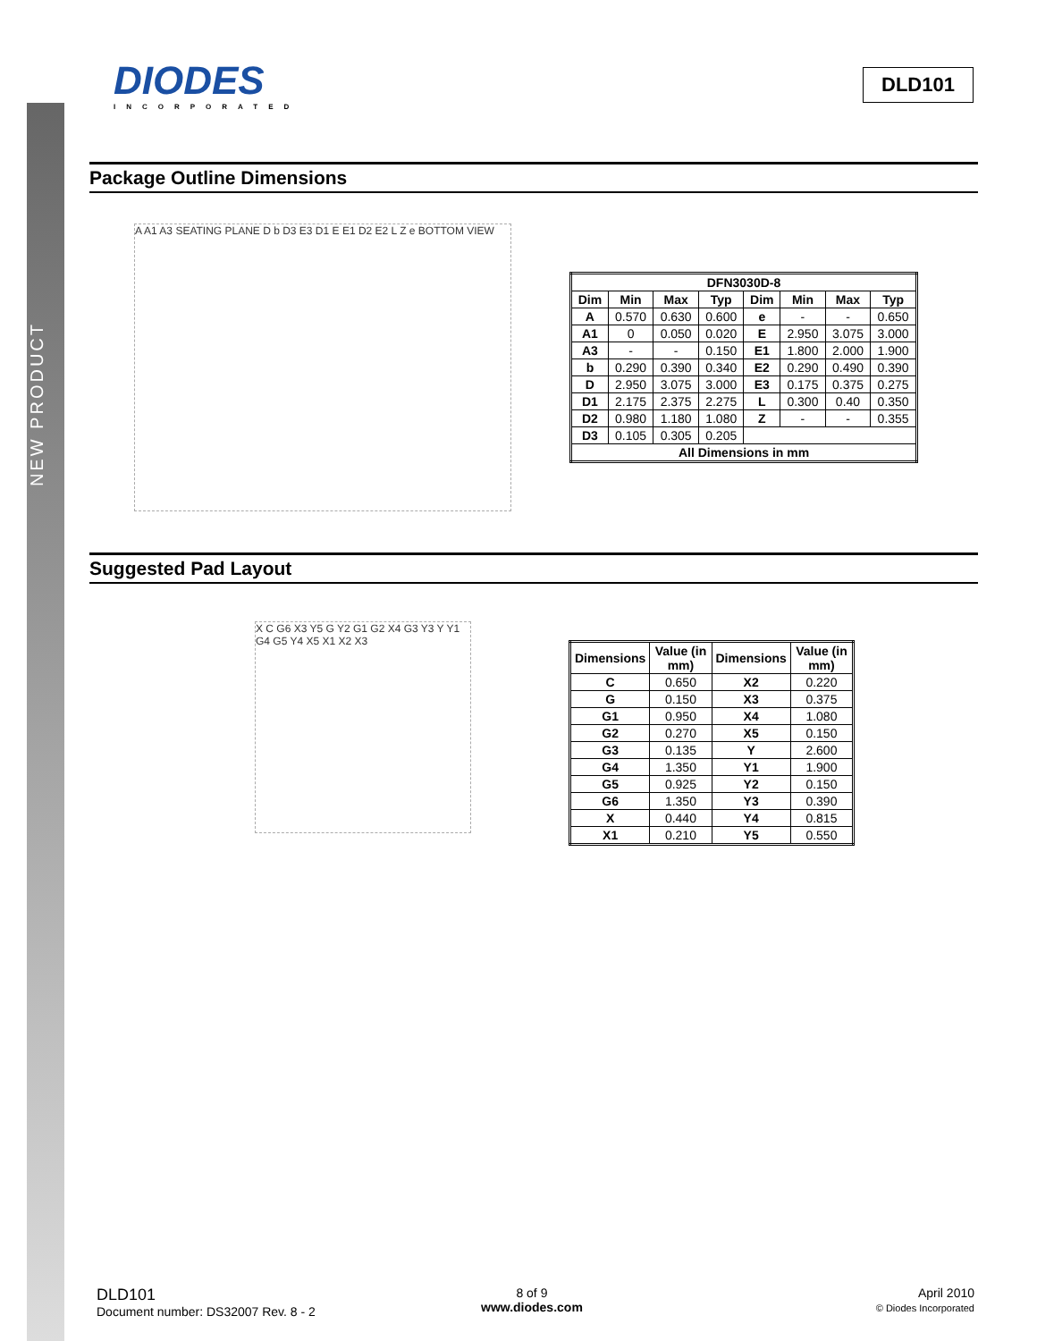NEW PRODUCT
DIODES
INCORPORATED
DLD101
Package Outline Dimensions
A A1 A3 SEATING PLANE D b D3 E3 D1 E E1 D2 E2 L Z e BOTTOM VIEW
| DFN3030D-8 | | | | | | | |
| --- | --- | --- | --- | --- | --- | --- | --- |
| Dim | Min | Max | Typ | Dim | Min | Max | Typ |
| A | 0.570 | 0.630 | 0.600 | e | - | - | 0.650 |
| A1 | 0 | 0.050 | 0.020 | E | 2.950 | 3.075 | 3.000 |
| A3 | - | - | 0.150 | E1 | 1.800 | 2.000 | 1.900 |
| b | 0.290 | 0.390 | 0.340 | E2 | 0.290 | 0.490 | 0.390 |
| D | 2.950 | 3.075 | 3.000 | E3 | 0.175 | 0.375 | 0.275 |
| D1 | 2.175 | 2.375 | 2.275 | L | 0.300 | 0.40 | 0.350 |
| D2 | 0.980 | 1.180 | 1.080 | Z | - | - | 0.355 |
| D3 | 0.105 | 0.305 | 0.205 | | | | |
| All Dimensions in mm | | | | | | | |
Suggested Pad Layout
X C G6 X3 Y5 G Y2 G1 G2 X4 G3 Y3 Y Y1 G4 G5 Y4 X5 X1 X2 X3
| Dimensions | Value (in mm) | Dimensions | Value (in mm) |
| --- | --- | --- | --- |
| C | 0.650 | X2 | 0.220 |
| G | 0.150 | X3 | 0.375 |
| G1 | 0.950 | X4 | 1.080 |
| G2 | 0.270 | X5 | 0.150 |
| G3 | 0.135 | Y | 2.600 |
| G4 | 1.350 | Y1 | 1.900 |
| G5 | 0.925 | Y2 | 0.150 |
| G6 | 1.350 | Y3 | 0.390 |
| X | 0.440 | Y4 | 0.815 |
| X1 | 0.210 | Y5 | 0.550 |
DLD101
Document number: DS32007 Rev. 8 - 2
8 of 9
www.diodes.com
April 2010
© Diodes Incorporated